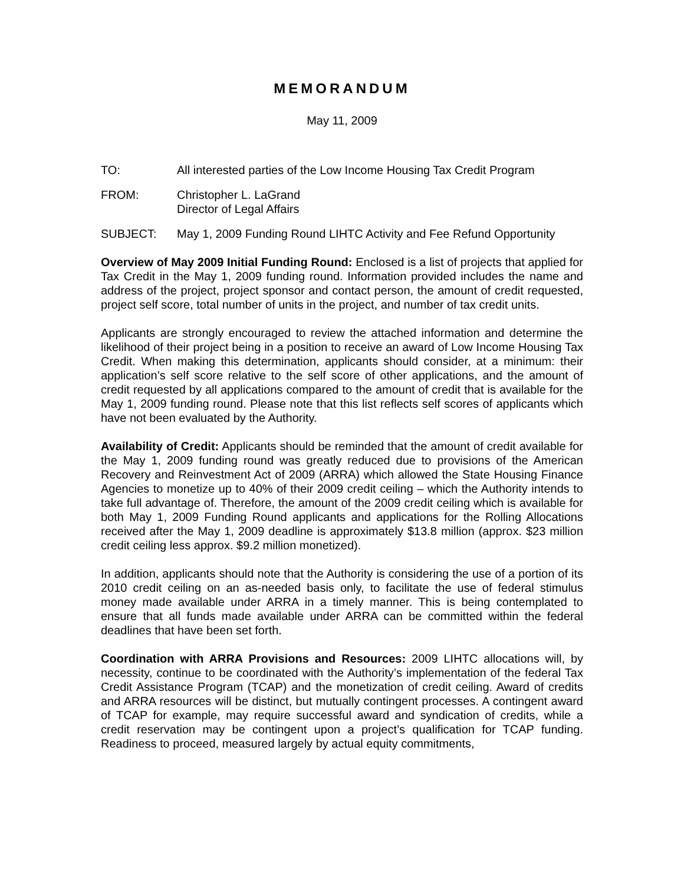MEMORANDUM
May 11, 2009
TO: All interested parties of the Low Income Housing Tax Credit Program
FROM: Christopher L. LaGrand
Director of Legal Affairs
SUBJECT: May 1, 2009 Funding Round LIHTC Activity and Fee Refund Opportunity
Overview of May 2009 Initial Funding Round: Enclosed is a list of projects that applied for Tax Credit in the May 1, 2009 funding round. Information provided includes the name and address of the project, project sponsor and contact person, the amount of credit requested, project self score, total number of units in the project, and number of tax credit units.
Applicants are strongly encouraged to review the attached information and determine the likelihood of their project being in a position to receive an award of Low Income Housing Tax Credit. When making this determination, applicants should consider, at a minimum: their application’s self score relative to the self score of other applications, and the amount of credit requested by all applications compared to the amount of credit that is available for the May 1, 2009 funding round. Please note that this list reflects self scores of applicants which have not been evaluated by the Authority.
Availability of Credit: Applicants should be reminded that the amount of credit available for the May 1, 2009 funding round was greatly reduced due to provisions of the American Recovery and Reinvestment Act of 2009 (ARRA) which allowed the State Housing Finance Agencies to monetize up to 40% of their 2009 credit ceiling – which the Authority intends to take full advantage of. Therefore, the amount of the 2009 credit ceiling which is available for both May 1, 2009 Funding Round applicants and applications for the Rolling Allocations received after the May 1, 2009 deadline is approximately $13.8 million (approx. $23 million credit ceiling less approx. $9.2 million monetized).
In addition, applicants should note that the Authority is considering the use of a portion of its 2010 credit ceiling on an as-needed basis only, to facilitate the use of federal stimulus money made available under ARRA in a timely manner. This is being contemplated to ensure that all funds made available under ARRA can be committed within the federal deadlines that have been set forth.
Coordination with ARRA Provisions and Resources: 2009 LIHTC allocations will, by necessity, continue to be coordinated with the Authority’s implementation of the federal Tax Credit Assistance Program (TCAP) and the monetization of credit ceiling. Award of credits and ARRA resources will be distinct, but mutually contingent processes. A contingent award of TCAP for example, may require successful award and syndication of credits, while a credit reservation may be contingent upon a project’s qualification for TCAP funding. Readiness to proceed, measured largely by actual equity commitments,